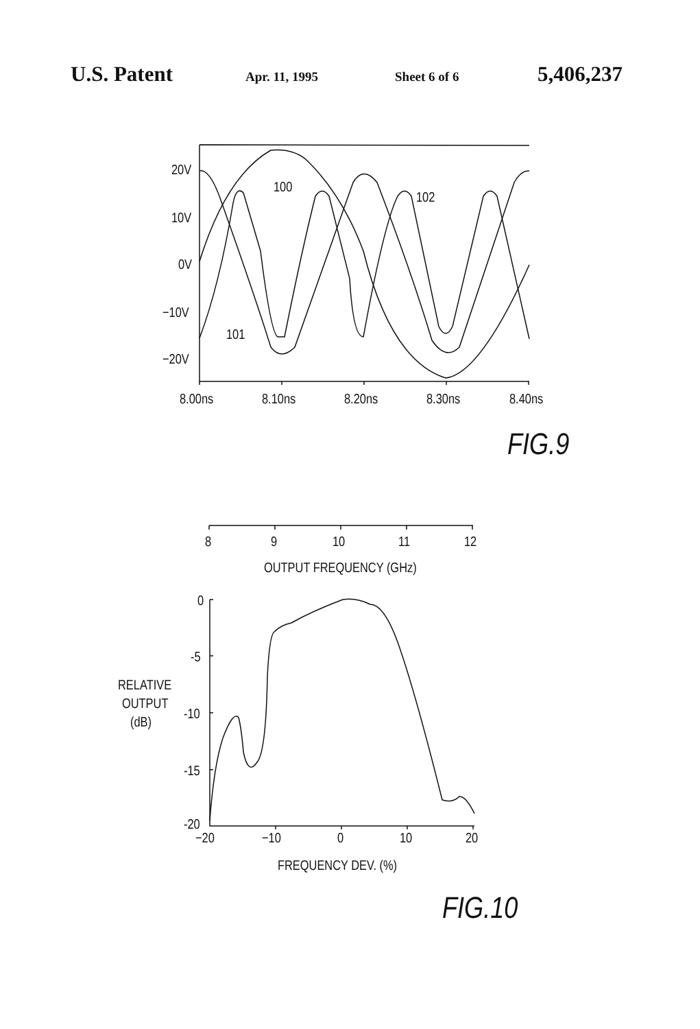U.S. Patent
Apr. 11, 1995 Sheet 6 of 6
5,406,237
20V
10V
0V
−10V
−20V
100
102
101
8.00ns
8.10ns
8.20ns
8.30ns
8.40ns
FIG.9
8
9
10
11
12
OUTPUT FREQUENCY (GHz)
0
-5
-10
-15
-20
RELATIVE
OUTPUT
(dB)
−20
−10
0
10
20
FREQUENCY DEV. (%)
FIG.10